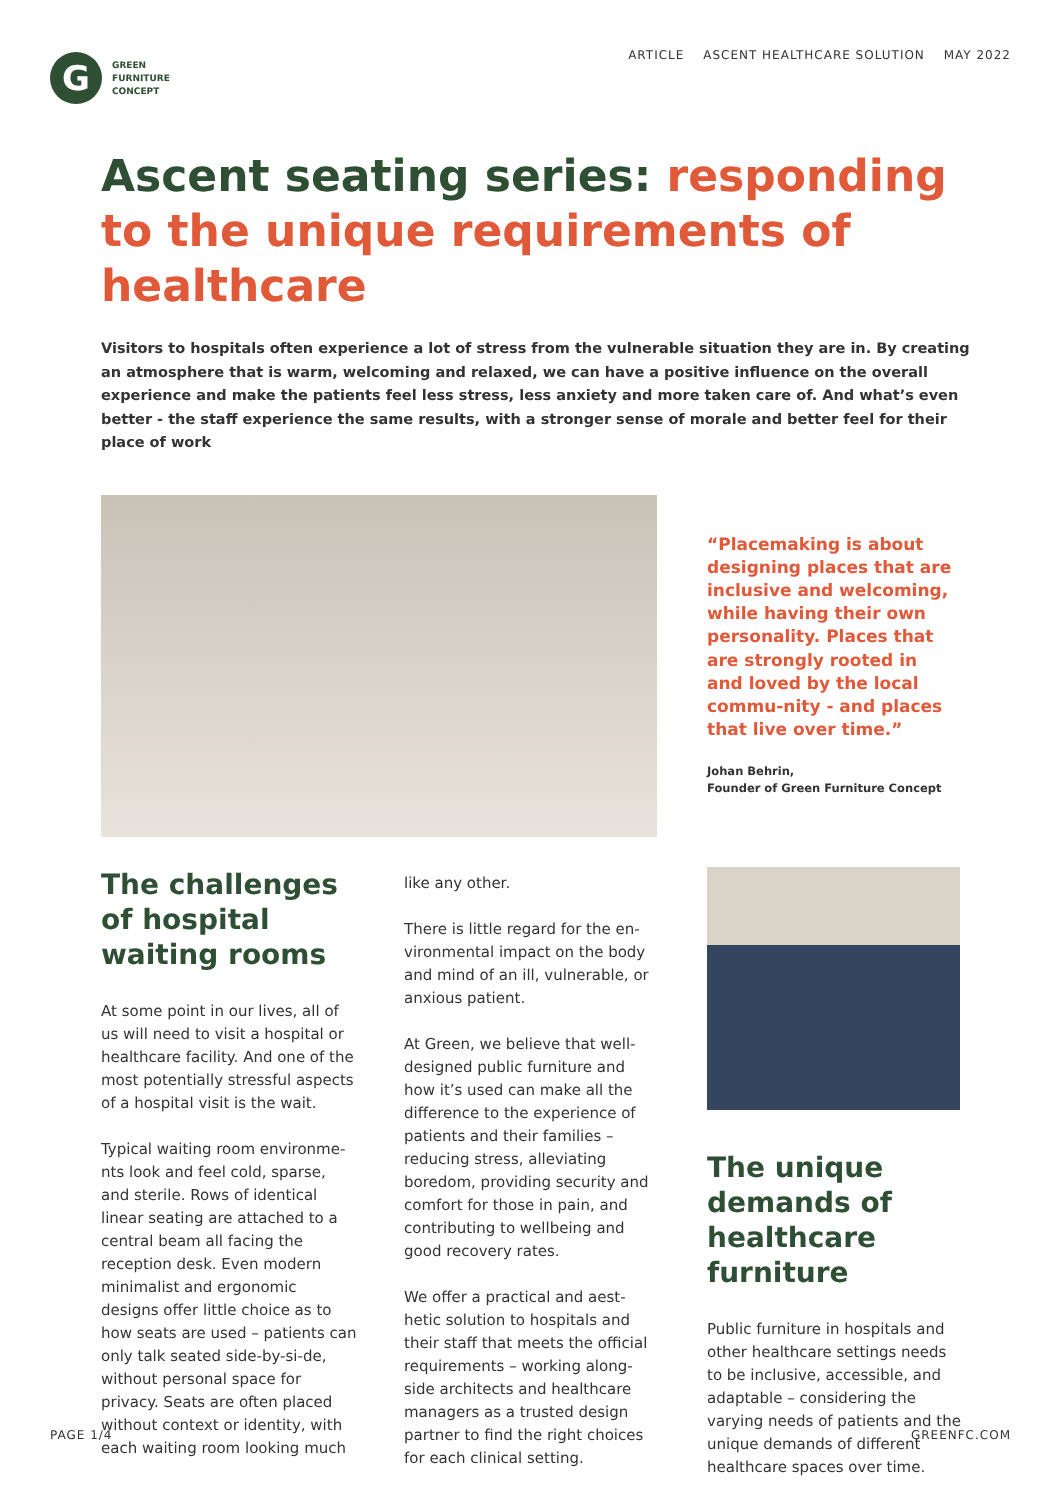G
GREEN
FURNITURE
CONCEPT
ARTICLE ASCENT HEALTHCARE SOLUTION MAY 2022
Ascent seating series: responding to the unique requirements of healthcare
Visitors to hospitals often experience a lot of stress from the vulnerable situation they are in. By creating an atmosphere that is warm, welcoming and relaxed, we can have a positive influence on the overall experience and make the patients feel less stress, less anxiety and more taken care of. And what’s even better - the staff experience the same results, with a stronger sense of morale and better feel for their place of work
“Placemaking is about designing places that are inclusive and welcoming, while having their own personality. Places that are strongly rooted in and loved by the local commu-nity - and places that live over time.”
Johan Behrin,
Founder of Green Furniture Concept
The challenges of hospital waiting rooms
At some point in our lives, all of us will need to visit a hospital or healthcare facility. And one of the most potentially stressful aspects of a hospital visit is the wait.
Typical waiting room environme-nts look and feel cold, sparse, and sterile. Rows of identical linear seating are attached to a central beam all facing the reception desk. Even modern minimalist and ergonomic designs offer little choice as to how seats are used – patients can only talk seated side-by-si-de, without personal space for privacy. Seats are often placed without context or identity, with each waiting room looking much
like any other.
There is little regard for the en-vironmental impact on the body and mind of an ill, vulnerable, or anxious patient.
At Green, we believe that well-designed public furniture and how it’s used can make all the difference to the experience of patients and their families – reducing stress, alleviating boredom, providing security and comfort for those in pain, and contributing to wellbeing and good recovery rates.
We offer a practical and aest-hetic solution to hospitals and their staff that meets the official requirements – working along-side architects and healthcare managers as a trusted design partner to find the right choices for each clinical setting.
The unique demands of healthcare furniture
Public furniture in hospitals and other healthcare settings needs to be inclusive, accessible, and adaptable – considering the varying needs of patients and the unique demands of different healthcare spaces over time.
PAGE 1/4 GREENFC.COM